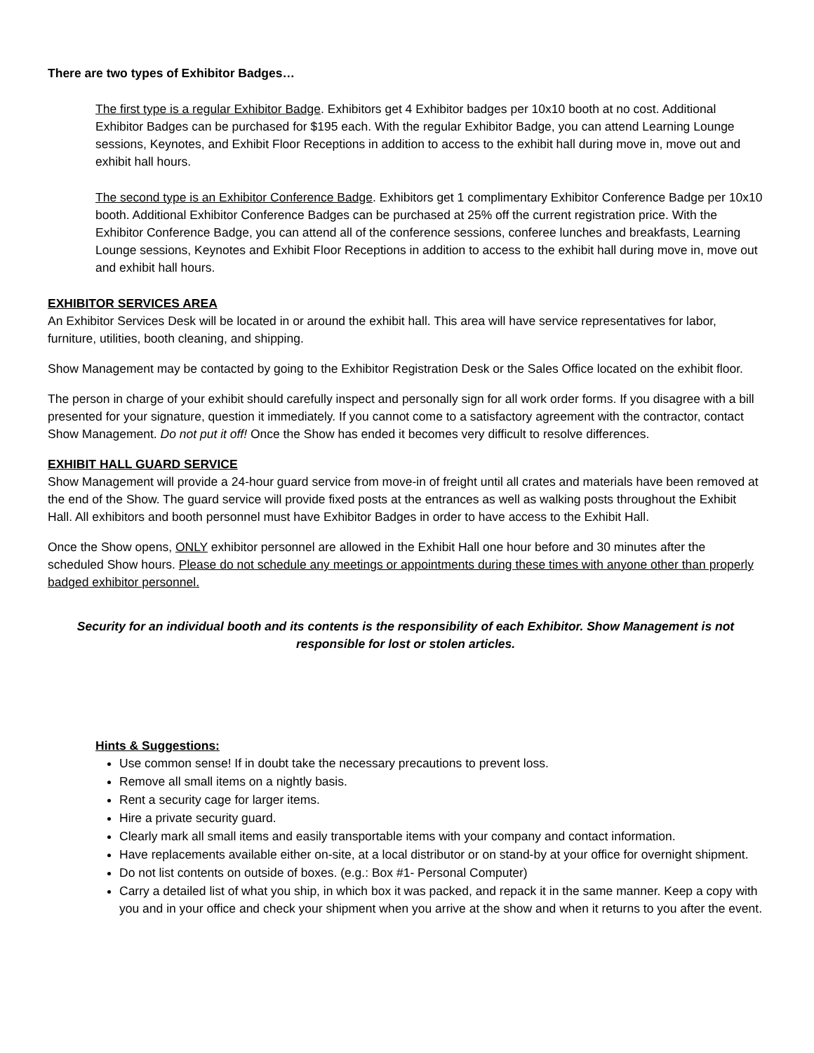There are two types of Exhibitor Badges…
The first type is a regular Exhibitor Badge. Exhibitors get 4 Exhibitor badges per 10x10 booth at no cost. Additional Exhibitor Badges can be purchased for $195 each. With the regular Exhibitor Badge, you can attend Learning Lounge sessions, Keynotes, and Exhibit Floor Receptions in addition to access to the exhibit hall during move in, move out and exhibit hall hours.
The second type is an Exhibitor Conference Badge. Exhibitors get 1 complimentary Exhibitor Conference Badge per 10x10 booth. Additional Exhibitor Conference Badges can be purchased at 25% off the current registration price. With the Exhibitor Conference Badge, you can attend all of the conference sessions, conferee lunches and breakfasts, Learning Lounge sessions, Keynotes and Exhibit Floor Receptions in addition to access to the exhibit hall during move in, move out and exhibit hall hours.
EXHIBITOR SERVICES AREA
An Exhibitor Services Desk will be located in or around the exhibit hall. This area will have service representatives for labor, furniture, utilities, booth cleaning, and shipping.
Show Management may be contacted by going to the Exhibitor Registration Desk or the Sales Office located on the exhibit floor.
The person in charge of your exhibit should carefully inspect and personally sign for all work order forms. If you disagree with a bill presented for your signature, question it immediately. If you cannot come to a satisfactory agreement with the contractor, contact Show Management. Do not put it off! Once the Show has ended it becomes very difficult to resolve differences.
EXHIBIT HALL GUARD SERVICE
Show Management will provide a 24-hour guard service from move-in of freight until all crates and materials have been removed at the end of the Show. The guard service will provide fixed posts at the entrances as well as walking posts throughout the Exhibit Hall. All exhibitors and booth personnel must have Exhibitor Badges in order to have access to the Exhibit Hall.
Once the Show opens, ONLY exhibitor personnel are allowed in the Exhibit Hall one hour before and 30 minutes after the scheduled Show hours. Please do not schedule any meetings or appointments during these times with anyone other than properly badged exhibitor personnel.
Security for an individual booth and its contents is the responsibility of each Exhibitor. Show Management is not responsible for lost or stolen articles.
Hints & Suggestions:
Use common sense! If in doubt take the necessary precautions to prevent loss.
Remove all small items on a nightly basis.
Rent a security cage for larger items.
Hire a private security guard.
Clearly mark all small items and easily transportable items with your company and contact information.
Have replacements available either on-site, at a local distributor or on stand-by at your office for overnight shipment.
Do not list contents on outside of boxes. (e.g.: Box #1- Personal Computer)
Carry a detailed list of what you ship, in which box it was packed, and repack it in the same manner. Keep a copy with you and in your office and check your shipment when you arrive at the show and when it returns to you after the event.